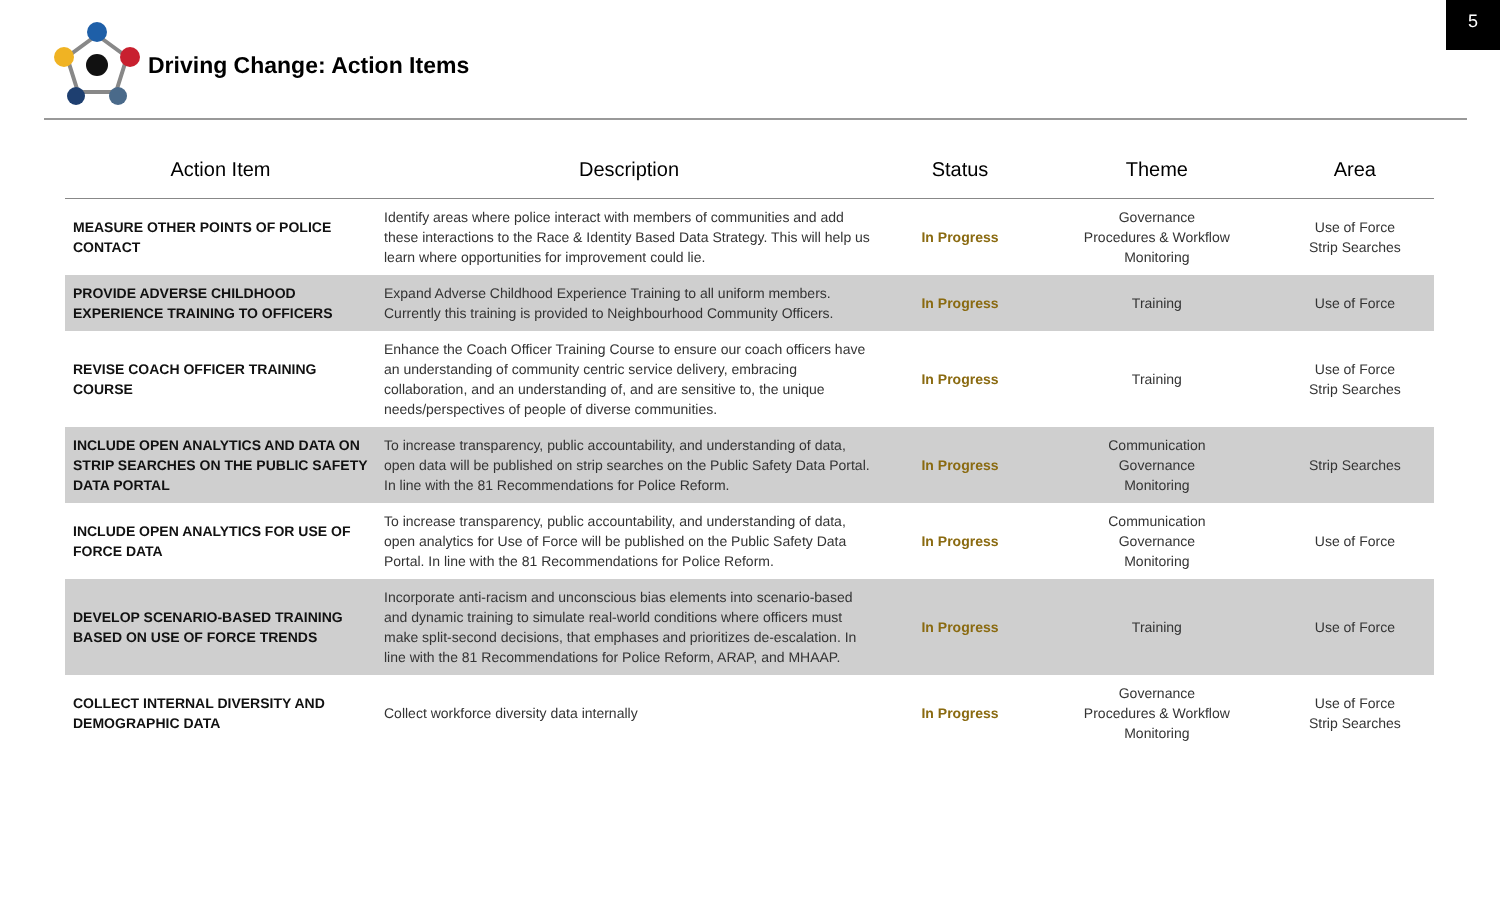5
Driving Change: Action Items
| Action Item | Description | Status | Theme | Area |
| --- | --- | --- | --- | --- |
| MEASURE OTHER POINTS OF POLICE CONTACT | Identify areas where police interact with members of communities and add these interactions to the Race & Identity Based Data Strategy. This will help us learn where opportunities for improvement could lie. | In Progress | Governance Procedures & Workflow Monitoring | Use of Force Strip Searches |
| PROVIDE ADVERSE CHILDHOOD EXPERIENCE TRAINING TO OFFICERS | Expand Adverse Childhood Experience Training to all uniform members. Currently this training is provided to Neighbourhood Community Officers. | In Progress | Training | Use of Force |
| REVISE COACH OFFICER TRAINING COURSE | Enhance the Coach Officer Training Course to ensure our coach officers have an understanding of community centric service delivery, embracing collaboration, and an understanding of, and are sensitive to, the unique needs/perspectives of people of diverse communities. | In Progress | Training | Use of Force Strip Searches |
| INCLUDE OPEN ANALYTICS AND DATA ON STRIP SEARCHES ON THE PUBLIC SAFETY DATA PORTAL | To increase transparency, public accountability, and understanding of data, open data will be published on strip searches on the Public Safety Data Portal. In line with the 81 Recommendations for Police Reform. | In Progress | Communication Governance Monitoring | Strip Searches |
| INCLUDE OPEN ANALYTICS FOR USE OF FORCE DATA | To increase transparency, public accountability, and understanding of data, open analytics for Use of Force will be published on the Public Safety Data Portal. In line with the 81 Recommendations for Police Reform. | In Progress | Communication Governance Monitoring | Use of Force |
| DEVELOP SCENARIO-BASED TRAINING BASED ON USE OF FORCE TRENDS | Incorporate anti-racism and unconscious bias elements into scenario-based and dynamic training to simulate real-world conditions where officers must make split-second decisions, that emphases and prioritizes de-escalation. In line with the 81 Recommendations for Police Reform, ARAP, and MHAAP. | In Progress | Training | Use of Force |
| COLLECT INTERNAL DIVERSITY AND DEMOGRAPHIC DATA | Collect workforce diversity data internally | In Progress | Governance Procedures & Workflow Monitoring | Use of Force Strip Searches |